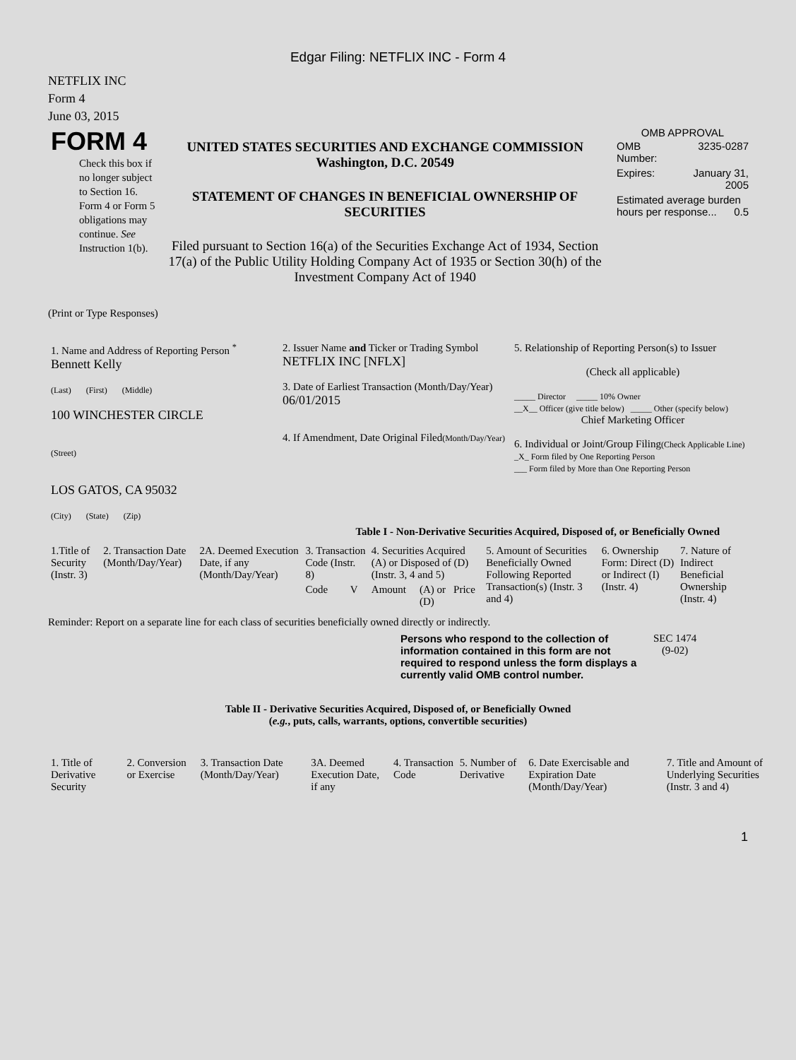Edgar Filing: NETFLIX INC - Form 4
NETFLIX INC
Form 4
June 03, 2015
| FORM 4 Check this box if no longer subject to Section 16. Form 4 or Form 5 obligations may continue. See Instruction 1(b). | UNITED STATES SECURITIES AND EXCHANGE COMMISSION Washington, D.C. 20549 STATEMENT OF CHANGES IN BENEFICIAL OWNERSHIP OF SECURITIES Filed pursuant to Section 16(a) of the Securities Exchange Act of 1934, Section 17(a) of the Public Utility Holding Company Act of 1935 or Section 30(h) of the Investment Company Act of 1940 | OMB APPROVAL / OMB Number: / 3235-0287 / / Expires: / January 31, 2005 / / Estimated average burden hours per response... 0.5 / / |
(Print or Type Responses)
| 1. Name and Address of Reporting Person <sup>*</sup> Bennett Kelly (Last) (First) (Middle) 100 WINCHESTER CIRCLE (Street) LOS GATOS, CA 95032 (City) (State) (Zip) | 2. Issuer Name and Ticker or Trading Symbol NETFLIX INC [NFLX] 3. Date of Earliest Transaction (Month/Day/Year) 06/01/2015 4. If Amendment, Date Original Filed (Month/Day/Year) | 5. Relationship of Reporting Person(s) to Issuer (Check all applicable) _____ Director _____ 10% Owner __X__ Officer (give title below) _____ Other (specify below) Chief Marketing Officer 6. Individual or Joint/Group Filing (Check Applicable Line) _X_ Form filed by One Reporting Person ___ Form filed by More than One Reporting Person |
Table I - Non-Derivative Securities Acquired, Disposed of, or Beneficially Owned
| 1.Title of Security (Instr. 3) | 2. Transaction Date (Month/Day/Year) | 2A. Deemed Execution Date, if any (Month/Day/Year) | 3. Transaction Code (Instr. 8) | | 4. Securities Acquired (A) or Disposed of (D) (Instr. 3, 4 and 5) | | | 5. Amount of Securities Beneficially Owned Following Reported Transaction(s) (Instr. 3 and 4) | 6. Ownership Form: Direct (D) or Indirect (I) (Instr. 4) | 7. Nature of Indirect Beneficial Ownership (Instr. 4) |
| --- | --- | --- | --- | --- | --- | --- | --- | --- | --- | --- |
| | | | Code | V | Amount | (A) or (D) | Price | | | |
Reminder: Report on a separate line for each class of securities beneficially owned directly or indirectly.
| Persons who respond to the collection of information contained in this form are not required to respond unless the form displays a currently valid OMB control number. | SEC 1474 (9-02) |
Table II - Derivative Securities Acquired, Disposed of, or Beneficially Owned
(e.g., puts, calls, warrants, options, convertible securities)
| 1. Title of Derivative Security | 2. Conversion or Exercise | 3. Transaction Date (Month/Day/Year) | 3A. Deemed Execution Date, if any | 4. Transaction Code | 5. Number of Derivative | 6. Date Exercisable and Expiration Date (Month/Day/Year) | 7. Title and Amount of Underlying Securities (Instr. 3 and 4) |
| --- | --- | --- | --- | --- | --- | --- | --- |
1